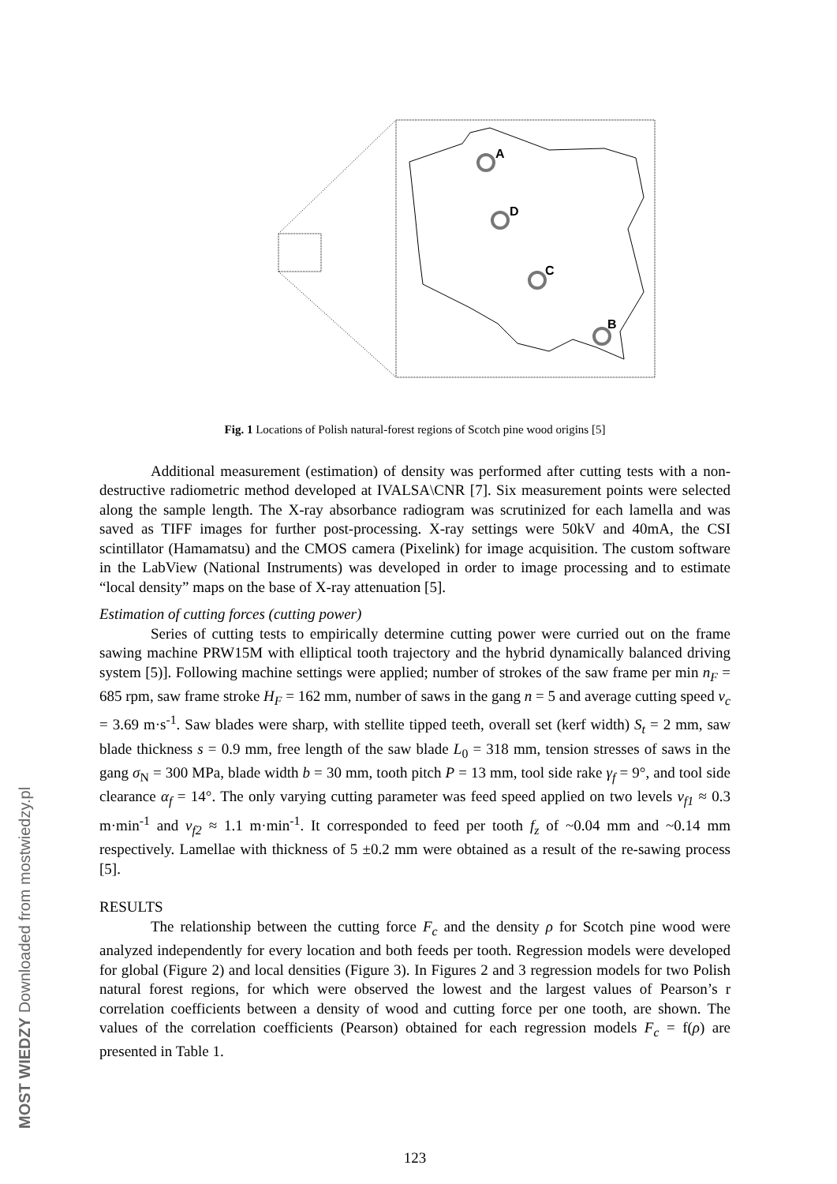MOST WIEDZY Downloaded from mostwiedzy.pl
A
D
C
B
Fig. 1 Locations of Polish natural-forest regions of Scotch pine wood origins [5]
Additional measurement (estimation) of density was performed after cutting tests with a non-destructive radiometric method developed at IVALSA\CNR [7]. Six measurement points were selected along the sample length. The X-ray absorbance radiogram was scrutinized for each lamella and was saved as TIFF images for further post-processing. X-ray settings were 50kV and 40mA, the CSI scintillator (Hamamatsu) and the CMOS camera (Pixelink) for image acquisition. The custom software in the LabView (National Instruments) was developed in order to image processing and to estimate “local density” maps on the base of X-ray attenuation [5].
Estimation of cutting forces (cutting power)
Series of cutting tests to empirically determine cutting power were curried out on the frame sawing machine PRW15M with elliptical tooth trajectory and the hybrid dynamically balanced driving system [5)]. Following machine settings were applied; number of strokes of the saw frame per min n<sub>F</sub> = 685 rpm, saw frame stroke H<sub>F</sub> = 162 mm, number of saws in the gang n = 5 and average cutting speed v<sub>c</sub> = 3.69 m·s<sup>-1</sup>. Saw blades were sharp, with stellite tipped teeth, overall set (kerf width) S<sub>t</sub> = 2 mm, saw blade thickness s = 0.9 mm, free length of the saw blade L<sub>0</sub> = 318 mm, tension stresses of saws in the gang σ<sub>N</sub> = 300 MPa, blade width b = 30 mm, tooth pitch P = 13 mm, tool side rake γ<sub>f</sub> = 9°, and tool side clearance α<sub>f</sub> = 14°. The only varying cutting parameter was feed speed applied on two levels v<sub>f1</sub> ≈ 0.3 m·min<sup>-1</sup> and v<sub>f2</sub> ≈ 1.1 m·min<sup>-1</sup>. It corresponded to feed per tooth f<sub>z</sub> of ~0.04 mm and ~0.14 mm respectively. Lamellae with thickness of 5 ±0.2 mm were obtained as a result of the re-sawing process [5].
RESULTS
The relationship between the cutting force F<sub>c</sub> and the density ρ for Scotch pine wood were analyzed independently for every location and both feeds per tooth. Regression models were developed for global (Figure 2) and local densities (Figure 3). In Figures 2 and 3 regression models for two Polish natural forest regions, for which were observed the lowest and the largest values of Pearson’s r correlation coefficients between a density of wood and cutting force per one tooth, are shown. The values of the correlation coefficients (Pearson) obtained for each regression models F<sub>c</sub> = f(ρ) are presented in Table 1.
123